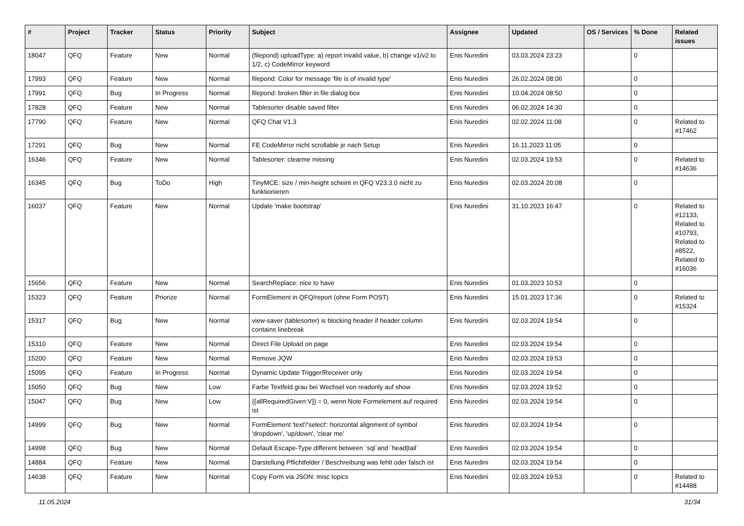| # | Project | Tracker | Status | Priority | Subject | Assignee | Updated | OS / Services | % Done | Related issues |
| --- | --- | --- | --- | --- | --- | --- | --- | --- | --- | --- |
| 18047 | QFQ | Feature | New | Normal | (filepond) uploadType: a) report invalid value, b) change v1/v2 to 1/2, c) CodeMirror keyword | Enis Nuredini | 03.03.2024 23:23 | | 0 | |
| 17993 | QFQ | Feature | New | Normal | filepond: Color for message 'file is of invalid type' | Enis Nuredini | 26.02.2024 08:06 | | 0 | |
| 17991 | QFQ | Bug | In Progress | Normal | filepond: broken filter in file dialog box | Enis Nuredini | 10.04.2024 08:50 | | 0 | |
| 17828 | QFQ | Feature | New | Normal | Tablesorter disable saved filter | Enis Nuredini | 06.02.2024 14:30 | | 0 | |
| 17790 | QFQ | Feature | New | Normal | QFQ Chat V1.3 | Enis Nuredini | 02.02.2024 11:08 | | 0 | Related to #17462 |
| 17291 | QFQ | Bug | New | Normal | FE CodeMirror nicht scrollable je nach Setup | Enis Nuredini | 16.11.2023 11:05 | | 0 | |
| 16346 | QFQ | Feature | New | Normal | Tablesorter: clearme missing | Enis Nuredini | 02.03.2024 19:53 | | 0 | Related to #14636 |
| 16345 | QFQ | Bug | ToDo | High | TinyMCE: size / min-height scheint in QFQ V23.3.0 nicht zu funktionieren | Enis Nuredini | 02.03.2024 20:08 | | 0 | |
| 16037 | QFQ | Feature | New | Normal | Update 'make bootstrap' | Enis Nuredini | 31.10.2023 16:47 | | 0 | Related to #12133, Related to #10793, Related to #8522, Related to #16036 |
| 15656 | QFQ | Feature | New | Normal | SearchReplace: nice to have | Enis Nuredini | 01.03.2023 10:53 | | 0 | |
| 15323 | QFQ | Feature | Priorize | Normal | FormElement in QFQ/report (ohne Form POST) | Enis Nuredini | 15.01.2023 17:36 | | 0 | Related to #15324 |
| 15317 | QFQ | Bug | New | Normal | view-saver (tablesorter) is blocking header if header column contains linebreak | Enis Nuredini | 02.03.2024 19:54 | | 0 | |
| 15310 | QFQ | Feature | New | Normal | Direct File Upload on page | Enis Nuredini | 02.03.2024 19:54 | | 0 | |
| 15200 | QFQ | Feature | New | Normal | Remove JQW | Enis Nuredini | 02.03.2024 19:53 | | 0 | |
| 15095 | QFQ | Feature | In Progress | Normal | Dynamic Update Trigger/Receiver only | Enis Nuredini | 02.03.2024 19:54 | | 0 | |
| 15050 | QFQ | Bug | New | Low | Farbe Textfeld grau bei Wechsel von readonly auf show | Enis Nuredini | 02.03.2024 19:52 | | 0 | |
| 15047 | QFQ | Bug | New | Low | {{allRequiredGiven:V}} = 0, wenn Note Formelement auf required ist | Enis Nuredini | 02.03.2024 19:54 | | 0 | |
| 14999 | QFQ | Bug | New | Normal | FormElement 'text'/'select': horizontal alignment of symbol 'dropdown', 'up/down', 'clear me' | Enis Nuredini | 02.03.2024 19:54 | | 0 | |
| 14998 | QFQ | Bug | New | Normal | Default Escape-Type different between `sql`and `head/tail` | Enis Nuredini | 02.03.2024 19:54 | | 0 | |
| 14884 | QFQ | Feature | New | Normal | Darstellung Pflichtfelder / Beschreibung was fehlt oder falsch ist | Enis Nuredini | 02.03.2024 19:54 | | 0 | |
| 14638 | QFQ | Feature | New | Normal | Copy Form via JSON: misc topics | Enis Nuredini | 02.03.2024 19:53 | | 0 | Related to #14488 |
11.05.2024 31/34